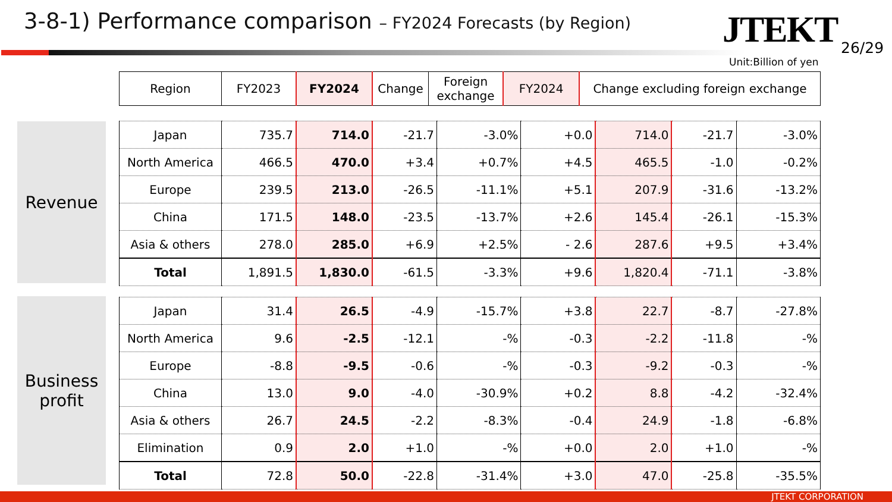3-8-1) Performance comparison – FY2024 Forecasts (by Region)
JTEKT 26/29
Unit:Billion of yen
| Region | FY2023 | FY2024 | Change | Foreign exchange | FY2024 | Change excluding foreign exchange |
| --- | --- | --- | --- | --- | --- | --- |
Revenue
| Japan | 735.7 | 714.0 | -21.7 | -3.0% | +0.0 | 714.0 | -21.7 | -3.0% |
| North America | 466.5 | 470.0 | +3.4 | +0.7% | +4.5 | 465.5 | -1.0 | -0.2% |
| Europe | 239.5 | 213.0 | -26.5 | -11.1% | +5.1 | 207.9 | -31.6 | -13.2% |
| China | 171.5 | 148.0 | -23.5 | -13.7% | +2.6 | 145.4 | -26.1 | -15.3% |
| Asia & others | 278.0 | 285.0 | +6.9 | +2.5% | - 2.6 | 287.6 | +9.5 | +3.4% |
| Total | 1,891.5 | 1,830.0 | -61.5 | -3.3% | +9.6 | 1,820.4 | -71.1 | -3.8% |
Business
profit
| Japan | 31.4 | 26.5 | -4.9 | -15.7% | +3.8 | 22.7 | -8.7 | -27.8% |
| North America | 9.6 | -2.5 | -12.1 | -% | -0.3 | -2.2 | -11.8 | -% |
| Europe | -8.8 | -9.5 | -0.6 | -% | -0.3 | -9.2 | -0.3 | -% |
| China | 13.0 | 9.0 | -4.0 | -30.9% | +0.2 | 8.8 | -4.2 | -32.4% |
| Asia & others | 26.7 | 24.5 | -2.2 | -8.3% | -0.4 | 24.9 | -1.8 | -6.8% |
| Elimination | 0.9 | 2.0 | +1.0 | -% | +0.0 | 2.0 | +1.0 | -% |
| Total | 72.8 | 50.0 | -22.8 | -31.4% | +3.0 | 47.0 | -25.8 | -35.5% |
JTEKT CORPORATION